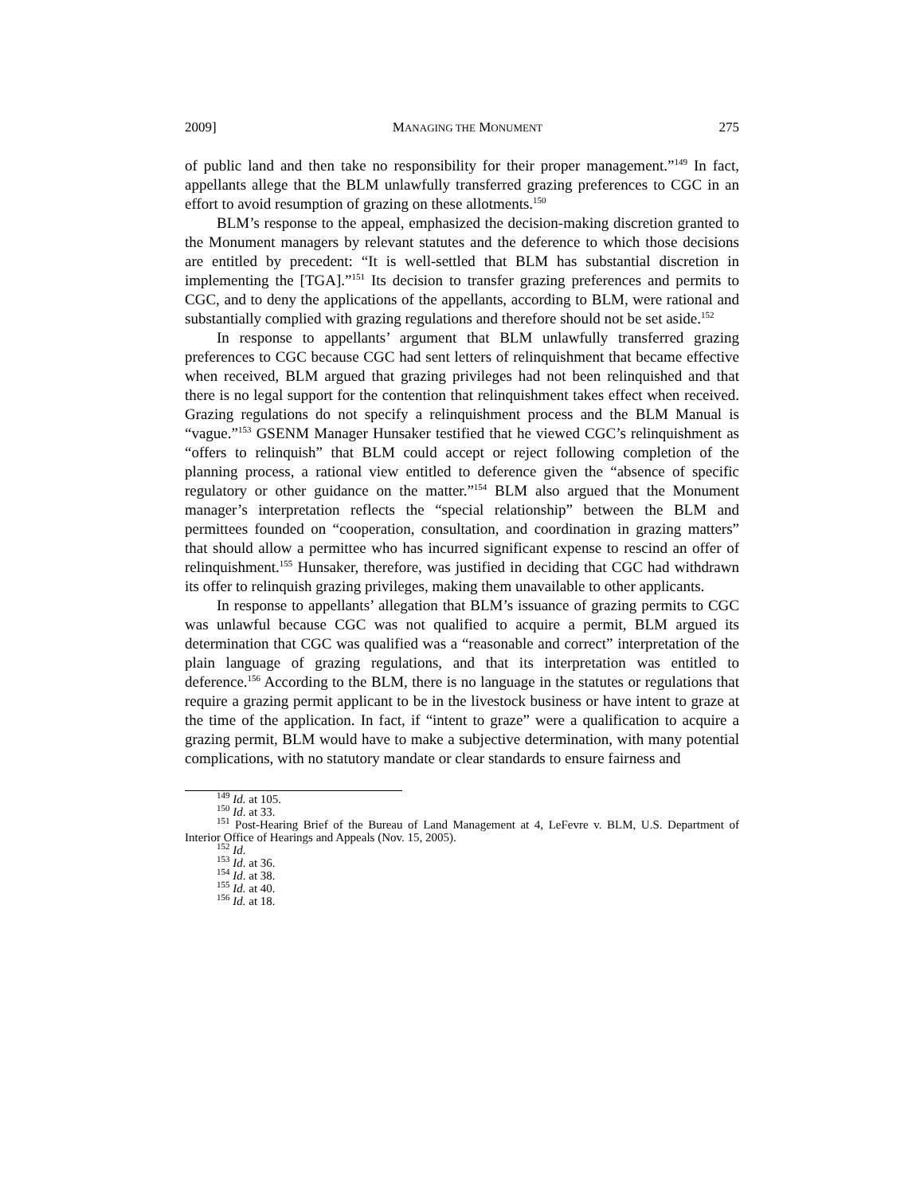2009] MANAGING THE MONUMENT 275
of public land and then take no responsibility for their proper management.”<sup>149</sup> In fact, appellants allege that the BLM unlawfully transferred grazing preferences to CGC in an effort to avoid resumption of grazing on these allotments.<sup>150</sup>
BLM’s response to the appeal, emphasized the decision-making discretion granted to the Monument managers by relevant statutes and the deference to which those decisions are entitled by precedent: “It is well-settled that BLM has substantial discretion in implementing the [TGA].”<sup>151</sup> Its decision to transfer grazing preferences and permits to CGC, and to deny the applications of the appellants, according to BLM, were rational and substantially complied with grazing regulations and therefore should not be set aside.<sup>152</sup>
In response to appellants’ argument that BLM unlawfully transferred grazing preferences to CGC because CGC had sent letters of relinquishment that became effective when received, BLM argued that grazing privileges had not been relinquished and that there is no legal support for the contention that relinquishment takes effect when received. Grazing regulations do not specify a relinquishment process and the BLM Manual is “vague.”<sup>153</sup> GSENM Manager Hunsaker testified that he viewed CGC’s relinquishment as “offers to relinquish” that BLM could accept or reject following completion of the planning process, a rational view entitled to deference given the “absence of specific regulatory or other guidance on the matter.”<sup>154</sup> BLM also argued that the Monument manager’s interpretation reflects the “special relationship” between the BLM and permittees founded on “cooperation, consultation, and coordination in grazing matters” that should allow a permittee who has incurred significant expense to rescind an offer of relinquishment.<sup>155</sup> Hunsaker, therefore, was justified in deciding that CGC had withdrawn its offer to relinquish grazing privileges, making them unavailable to other applicants.
In response to appellants’ allegation that BLM’s issuance of grazing permits to CGC was unlawful because CGC was not qualified to acquire a permit, BLM argued its determination that CGC was qualified was a “reasonable and correct” interpretation of the plain language of grazing regulations, and that its interpretation was entitled to deference.<sup>156</sup> According to the BLM, there is no language in the statutes or regulations that require a grazing permit applicant to be in the livestock business or have intent to graze at the time of the application. In fact, if “intent to graze” were a qualification to acquire a grazing permit, BLM would have to make a subjective determination, with many potential complications, with no statutory mandate or clear standards to ensure fairness and
<sup>149</sup> Id. at 105.
<sup>150</sup> Id. at 33.
<sup>151</sup> Post-Hearing Brief of the Bureau of Land Management at 4, LeFevre v. BLM, U.S. Department of Interior Office of Hearings and Appeals (Nov. 15, 2005).
<sup>152</sup> Id.
<sup>153</sup> Id. at 36.
<sup>154</sup> Id. at 38.
<sup>155</sup> Id. at 40.
<sup>156</sup> Id. at 18.